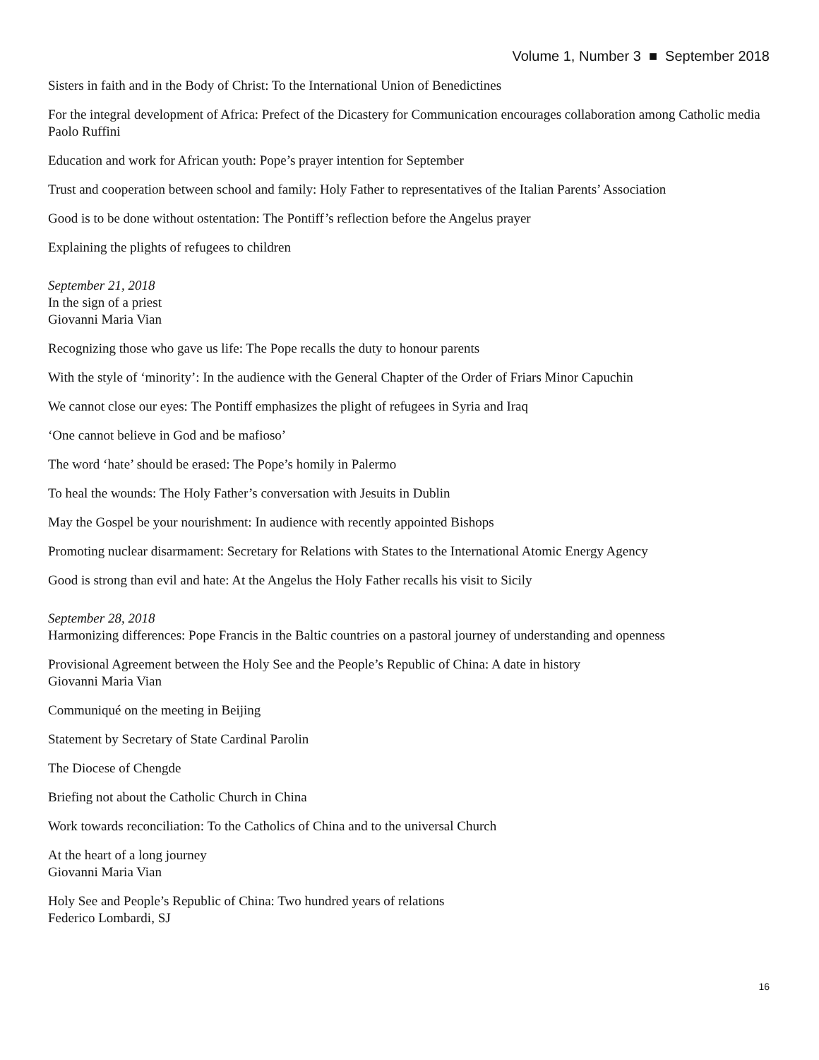Volume 1, Number 3 ■ September 2018
Sisters in faith and in the Body of Christ: To the International Union of Benedictines
For the integral development of Africa: Prefect of the Dicastery for Communication encourages collaboration among Catholic media
Paolo Ruffini
Education and work for African youth: Pope’s prayer intention for September
Trust and cooperation between school and family: Holy Father to representatives of the Italian Parents’ Association
Good is to be done without ostentation: The Pontiff’s reflection before the Angelus prayer
Explaining the plights of refugees to children
September 21, 2018
In the sign of a priest
Giovanni Maria Vian
Recognizing those who gave us life: The Pope recalls the duty to honour parents
With the style of ‘minority’: In the audience with the General Chapter of the Order of Friars Minor Capuchin
We cannot close our eyes: The Pontiff emphasizes the plight of refugees in Syria and Iraq
‘One cannot believe in God and be mafioso’
The word ‘hate’ should be erased: The Pope’s homily in Palermo
To heal the wounds: The Holy Father’s conversation with Jesuits in Dublin
May the Gospel be your nourishment: In audience with recently appointed Bishops
Promoting nuclear disarmament: Secretary for Relations with States to the International Atomic Energy Agency
Good is strong than evil and hate: At the Angelus the Holy Father recalls his visit to Sicily
September 28, 2018
Harmonizing differences: Pope Francis in the Baltic countries on a pastoral journey of understanding and openness
Provisional Agreement between the Holy See and the People’s Republic of China: A date in history
Giovanni Maria Vian
Communiqué on the meeting in Beijing
Statement by Secretary of State Cardinal Parolin
The Diocese of Chengde
Briefing not about the Catholic Church in China
Work towards reconciliation: To the Catholics of China and to the universal Church
At the heart of a long journey
Giovanni Maria Vian
Holy See and People’s Republic of China: Two hundred years of relations
Federico Lombardi, SJ
16